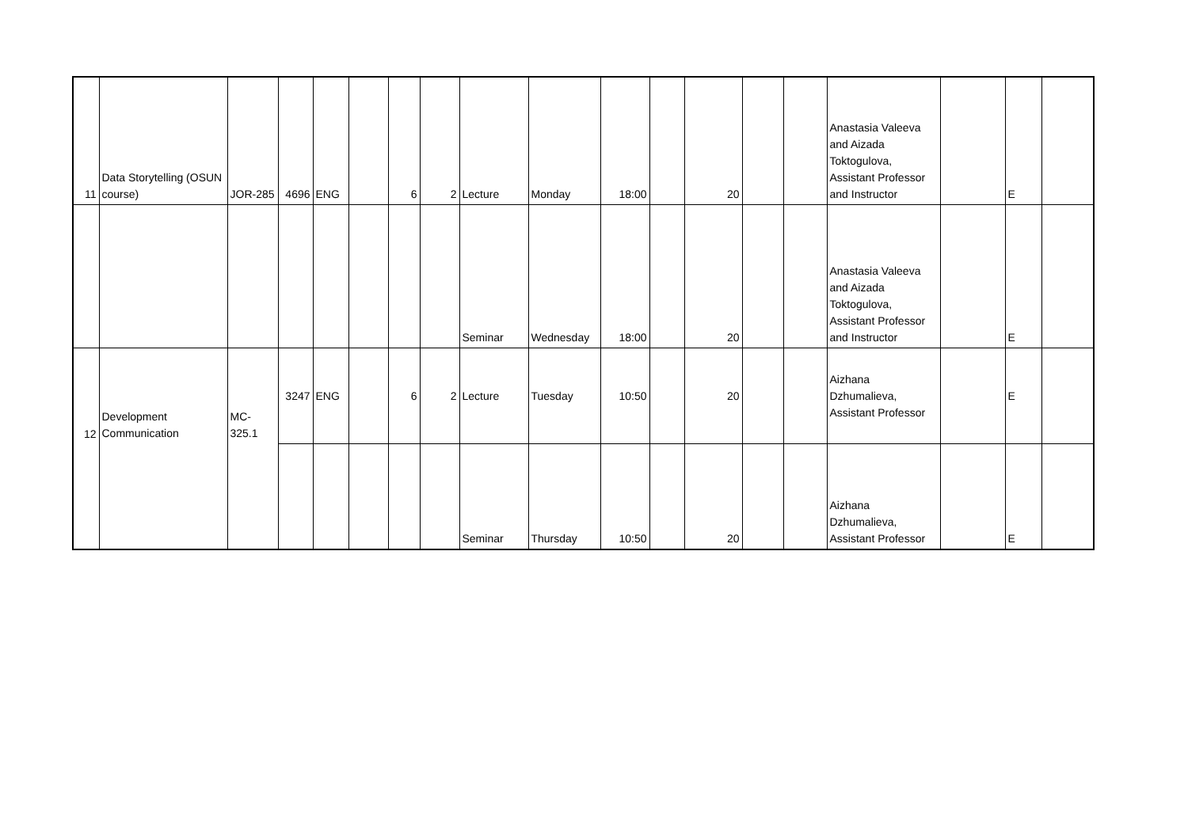| 11 | Data Storytelling (OSUN course) | JOR-285 | 4696 | ENG | | 6 | 2 | Lecture | Monday | 18:00 | | 20 | | | Anastasia Valeeva and Aizada Toktogulova, Assistant Professor and Instructor | | E | |
| | | | | | | | | Seminar | Wednesday | 18:00 | | 20 | | | Anastasia Valeeva and Aizada Toktogulova, Assistant Professor and Instructor | | E | |
| 12 | Development Communication | MC-325.1 | 3247 | ENG | | 6 | 2 | Lecture | Tuesday | 10:50 | | 20 | | | Aizhana Dzhumalieva, Assistant Professor | | E | |
| | | | | | | | | Seminar | Thursday | 10:50 | | 20 | | | Aizhana Dzhumalieva, Assistant Professor | | E | |